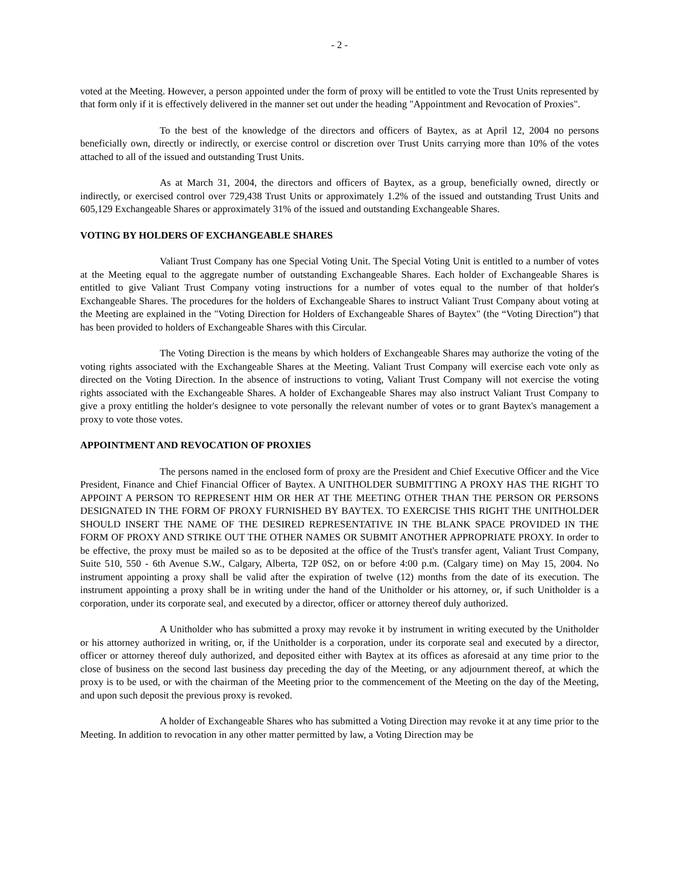- 2 -
voted at the Meeting. However, a person appointed under the form of proxy will be entitled to vote the Trust Units represented by that form only if it is effectively delivered in the manner set out under the heading "Appointment and Revocation of Proxies".
To the best of the knowledge of the directors and officers of Baytex, as at April 12, 2004 no persons beneficially own, directly or indirectly, or exercise control or discretion over Trust Units carrying more than 10% of the votes attached to all of the issued and outstanding Trust Units.
As at March 31, 2004, the directors and officers of Baytex, as a group, beneficially owned, directly or indirectly, or exercised control over 729,438 Trust Units or approximately 1.2% of the issued and outstanding Trust Units and 605,129 Exchangeable Shares or approximately 31% of the issued and outstanding Exchangeable Shares.
VOTING BY HOLDERS OF EXCHANGEABLE SHARES
Valiant Trust Company has one Special Voting Unit. The Special Voting Unit is entitled to a number of votes at the Meeting equal to the aggregate number of outstanding Exchangeable Shares. Each holder of Exchangeable Shares is entitled to give Valiant Trust Company voting instructions for a number of votes equal to the number of that holder's Exchangeable Shares. The procedures for the holders of Exchangeable Shares to instruct Valiant Trust Company about voting at the Meeting are explained in the "Voting Direction for Holders of Exchangeable Shares of Baytex" (the “Voting Direction”) that has been provided to holders of Exchangeable Shares with this Circular.
The Voting Direction is the means by which holders of Exchangeable Shares may authorize the voting of the voting rights associated with the Exchangeable Shares at the Meeting. Valiant Trust Company will exercise each vote only as directed on the Voting Direction. In the absence of instructions to voting, Valiant Trust Company will not exercise the voting rights associated with the Exchangeable Shares. A holder of Exchangeable Shares may also instruct Valiant Trust Company to give a proxy entitling the holder's designee to vote personally the relevant number of votes or to grant Baytex's management a proxy to vote those votes.
APPOINTMENT AND REVOCATION OF PROXIES
The persons named in the enclosed form of proxy are the President and Chief Executive Officer and the Vice President, Finance and Chief Financial Officer of Baytex. A UNITHOLDER SUBMITTING A PROXY HAS THE RIGHT TO APPOINT A PERSON TO REPRESENT HIM OR HER AT THE MEETING OTHER THAN THE PERSON OR PERSONS DESIGNATED IN THE FORM OF PROXY FURNISHED BY BAYTEX. TO EXERCISE THIS RIGHT THE UNITHOLDER SHOULD INSERT THE NAME OF THE DESIRED REPRESENTATIVE IN THE BLANK SPACE PROVIDED IN THE FORM OF PROXY AND STRIKE OUT THE OTHER NAMES OR SUBMIT ANOTHER APPROPRIATE PROXY. In order to be effective, the proxy must be mailed so as to be deposited at the office of the Trust's transfer agent, Valiant Trust Company, Suite 510, 550 - 6th Avenue S.W., Calgary, Alberta, T2P 0S2, on or before 4:00 p.m. (Calgary time) on May 15, 2004. No instrument appointing a proxy shall be valid after the expiration of twelve (12) months from the date of its execution. The instrument appointing a proxy shall be in writing under the hand of the Unitholder or his attorney, or, if such Unitholder is a corporation, under its corporate seal, and executed by a director, officer or attorney thereof duly authorized.
A Unitholder who has submitted a proxy may revoke it by instrument in writing executed by the Unitholder or his attorney authorized in writing, or, if the Unitholder is a corporation, under its corporate seal and executed by a director, officer or attorney thereof duly authorized, and deposited either with Baytex at its offices as aforesaid at any time prior to the close of business on the second last business day preceding the day of the Meeting, or any adjournment thereof, at which the proxy is to be used, or with the chairman of the Meeting prior to the commencement of the Meeting on the day of the Meeting, and upon such deposit the previous proxy is revoked.
A holder of Exchangeable Shares who has submitted a Voting Direction may revoke it at any time prior to the Meeting. In addition to revocation in any other matter permitted by law, a Voting Direction may be